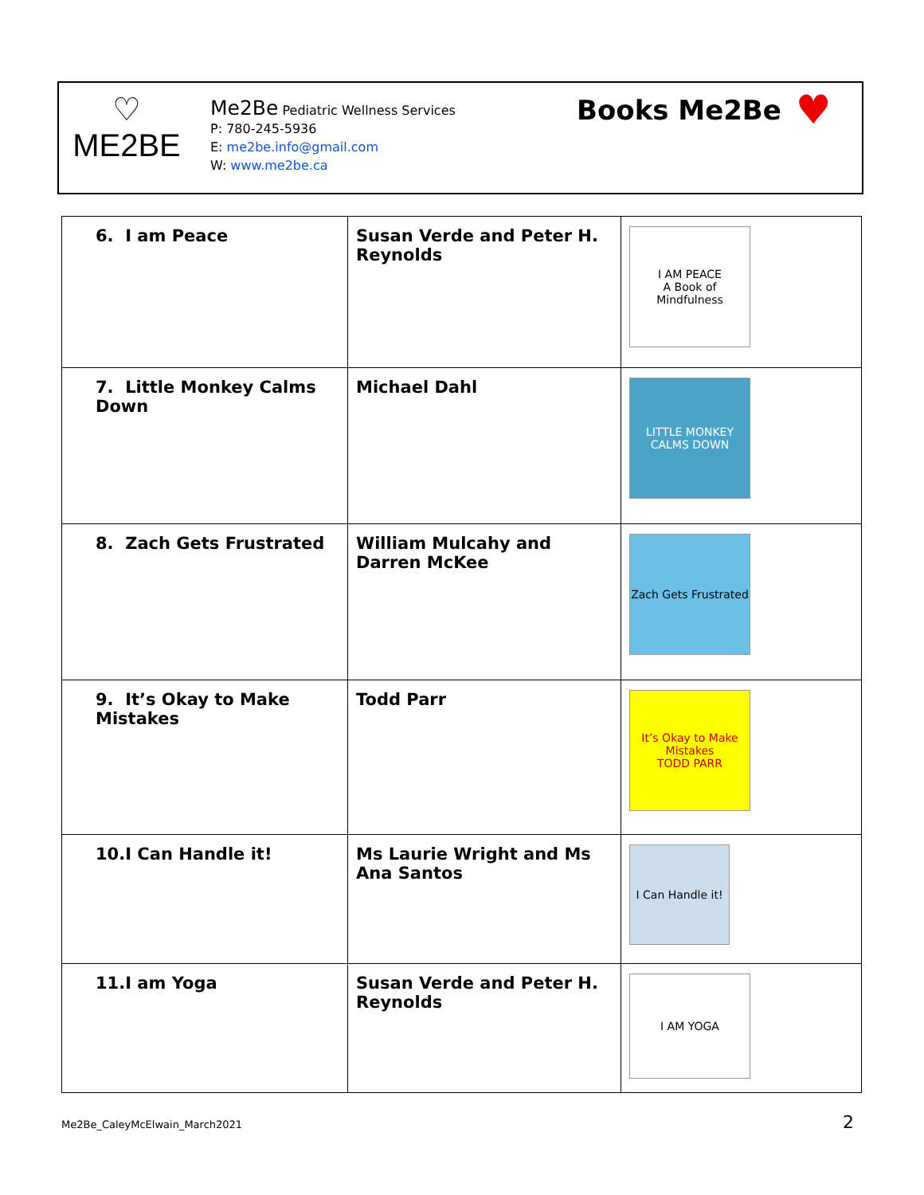♡
ME2BE
Me2Be Pediatric Wellness Services
P: 780-245-5936
E: me2be.info@gmail.com
W: www.me2be.ca
Books Me2Be ♥
| 6. I am Peace | Susan Verde and Peter H. Reynolds | I AM PEACE A Book of Mindfulness |
| 7. Little Monkey Calms Down | Michael Dahl | LITTLE MONKEY CALMS DOWN |
| 8. Zach Gets Frustrated | William Mulcahy and Darren McKee | Zach Gets Frustrated |
| 9. It’s Okay to Make Mistakes | Todd Parr | It’s Okay to Make Mistakes TODD PARR |
| 10.I Can Handle it! | Ms Laurie Wright and Ms Ana Santos | I Can Handle it! |
| 11.I am Yoga | Susan Verde and Peter H. Reynolds | I AM YOGA |
Me2Be_CaleyMcElwain_March2021 2